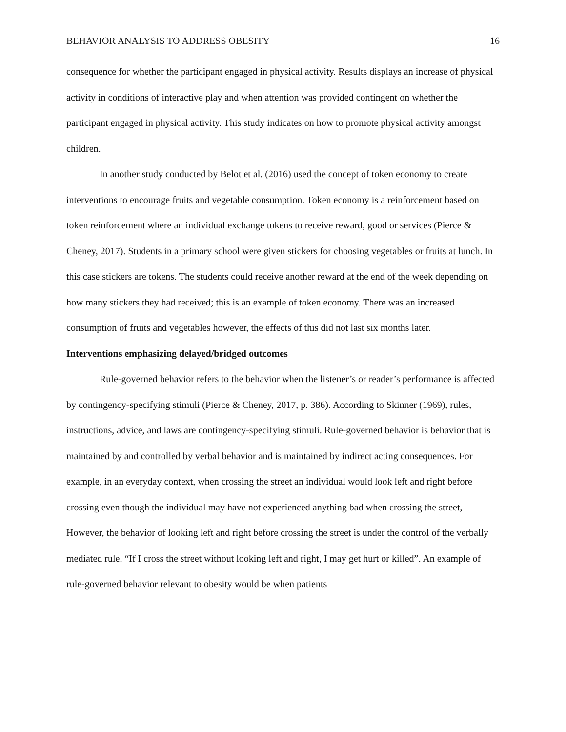BEHAVIOR ANALYSIS TO ADDRESS OBESITY 16
consequence for whether the participant engaged in physical activity. Results displays an increase of physical activity in conditions of interactive play and when attention was provided contingent on whether the participant engaged in physical activity. This study indicates on how to promote physical activity amongst children.
In another study conducted by Belot et al. (2016) used the concept of token economy to create interventions to encourage fruits and vegetable consumption. Token economy is a reinforcement based on token reinforcement where an individual exchange tokens to receive reward, good or services (Pierce & Cheney, 2017). Students in a primary school were given stickers for choosing vegetables or fruits at lunch. In this case stickers are tokens. The students could receive another reward at the end of the week depending on how many stickers they had received; this is an example of token economy. There was an increased consumption of fruits and vegetables however, the effects of this did not last six months later.
Interventions emphasizing delayed/bridged outcomes
Rule-governed behavior refers to the behavior when the listener’s or reader’s performance is affected by contingency-specifying stimuli (Pierce & Cheney, 2017, p. 386). According to Skinner (1969), rules, instructions, advice, and laws are contingency-specifying stimuli. Rule-governed behavior is behavior that is maintained by and controlled by verbal behavior and is maintained by indirect acting consequences. For example, in an everyday context, when crossing the street an individual would look left and right before crossing even though the individual may have not experienced anything bad when crossing the street, However, the behavior of looking left and right before crossing the street is under the control of the verbally mediated rule, “If I cross the street without looking left and right, I may get hurt or killed”. An example of rule-governed behavior relevant to obesity would be when patients